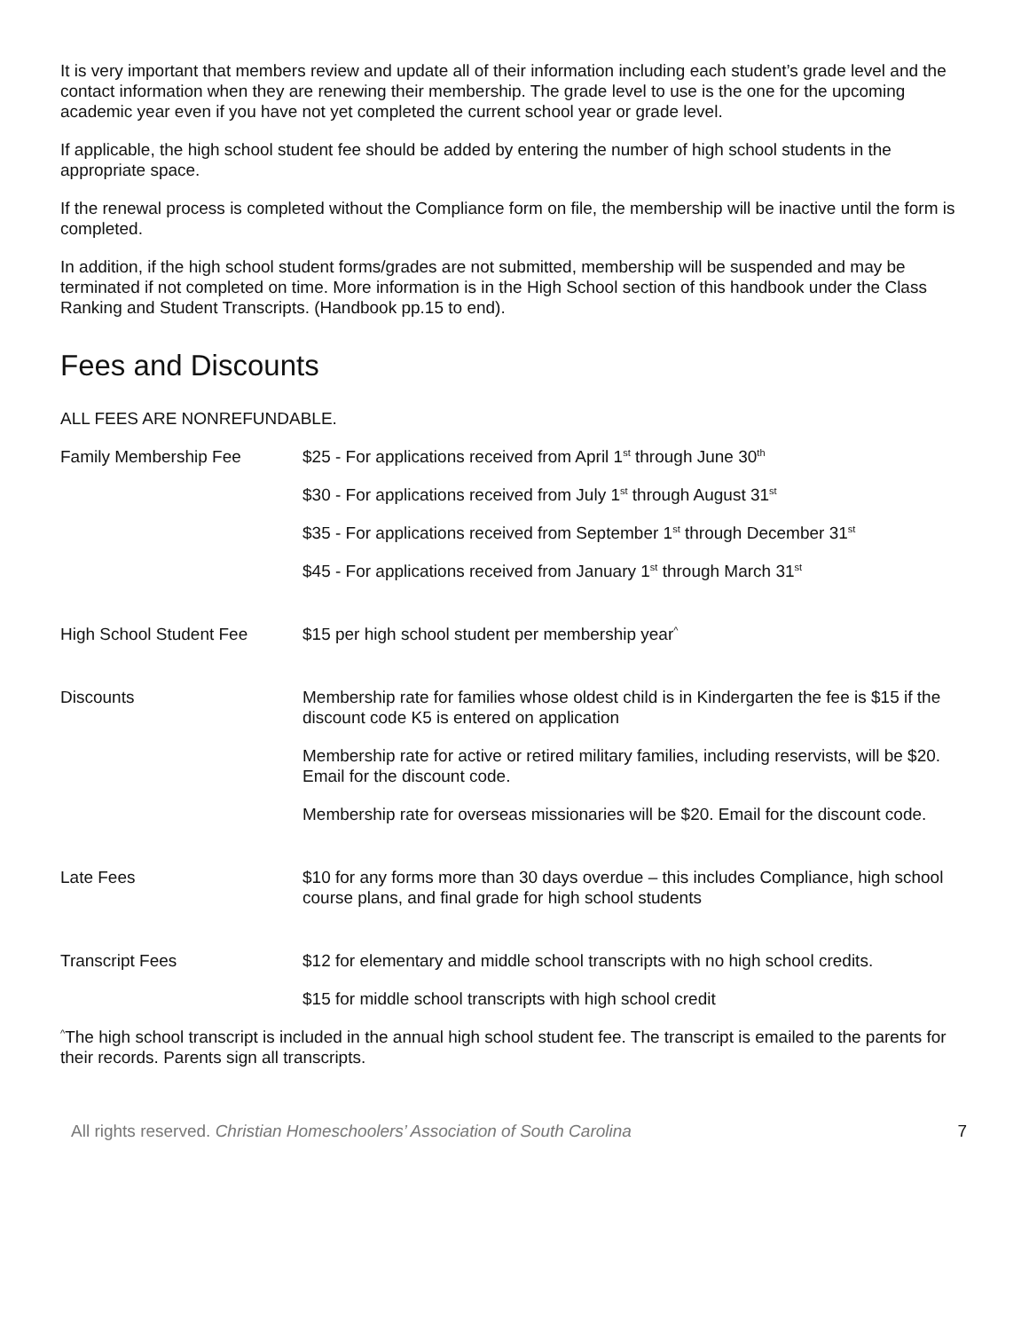It is very important that members review and update all of their information including each student’s grade level and the contact information when they are renewing their membership. The grade level to use is the one for the upcoming academic year even if you have not yet completed the current school year or grade level.
If applicable, the high school student fee should be added by entering the number of high school students in the appropriate space.
If the renewal process is completed without the Compliance form on file, the membership will be inactive until the form is completed.
In addition, if the high school student forms/grades are not submitted, membership will be suspended and may be terminated if not completed on time. More information is in the High School section of this handbook under the Class Ranking and Student Transcripts. (Handbook pp.15 to end).
Fees and Discounts
ALL FEES ARE NONREFUNDABLE.
| Family Membership Fee | $25 - For applications received from April 1<sup>st</sup> through June 30<sup>th</sup> |
| | $30 - For applications received from July 1<sup>st</sup> through August 31<sup>st</sup> |
| | $35 - For applications received from September 1<sup>st</sup> through December 31<sup>st</sup> |
| | $45 - For applications received from January 1<sup>st</sup> through March 31<sup>st</sup> |
| High School Student Fee | $15 per high school student per membership year<sup>^</sup> |
| Discounts | Membership rate for families whose oldest child is in Kindergarten the fee is $15 if the discount code K5 is entered on application |
| | Membership rate for active or retired military families, including reservists, will be $20. Email for the discount code. |
| | Membership rate for overseas missionaries will be $20. Email for the discount code. |
| Late Fees | $10 for any forms more than 30 days overdue – this includes Compliance, high school course plans, and final grade for high school students |
| Transcript Fees | $12 for elementary and middle school transcripts with no high school credits. |
| | $15 for middle school transcripts with high school credit |
<sup>^</sup>The high school transcript is included in the annual high school student fee. The transcript is emailed to the parents for their records. Parents sign all transcripts.
All rights reserved. Christian Homeschoolers’ Association of South Carolina 7